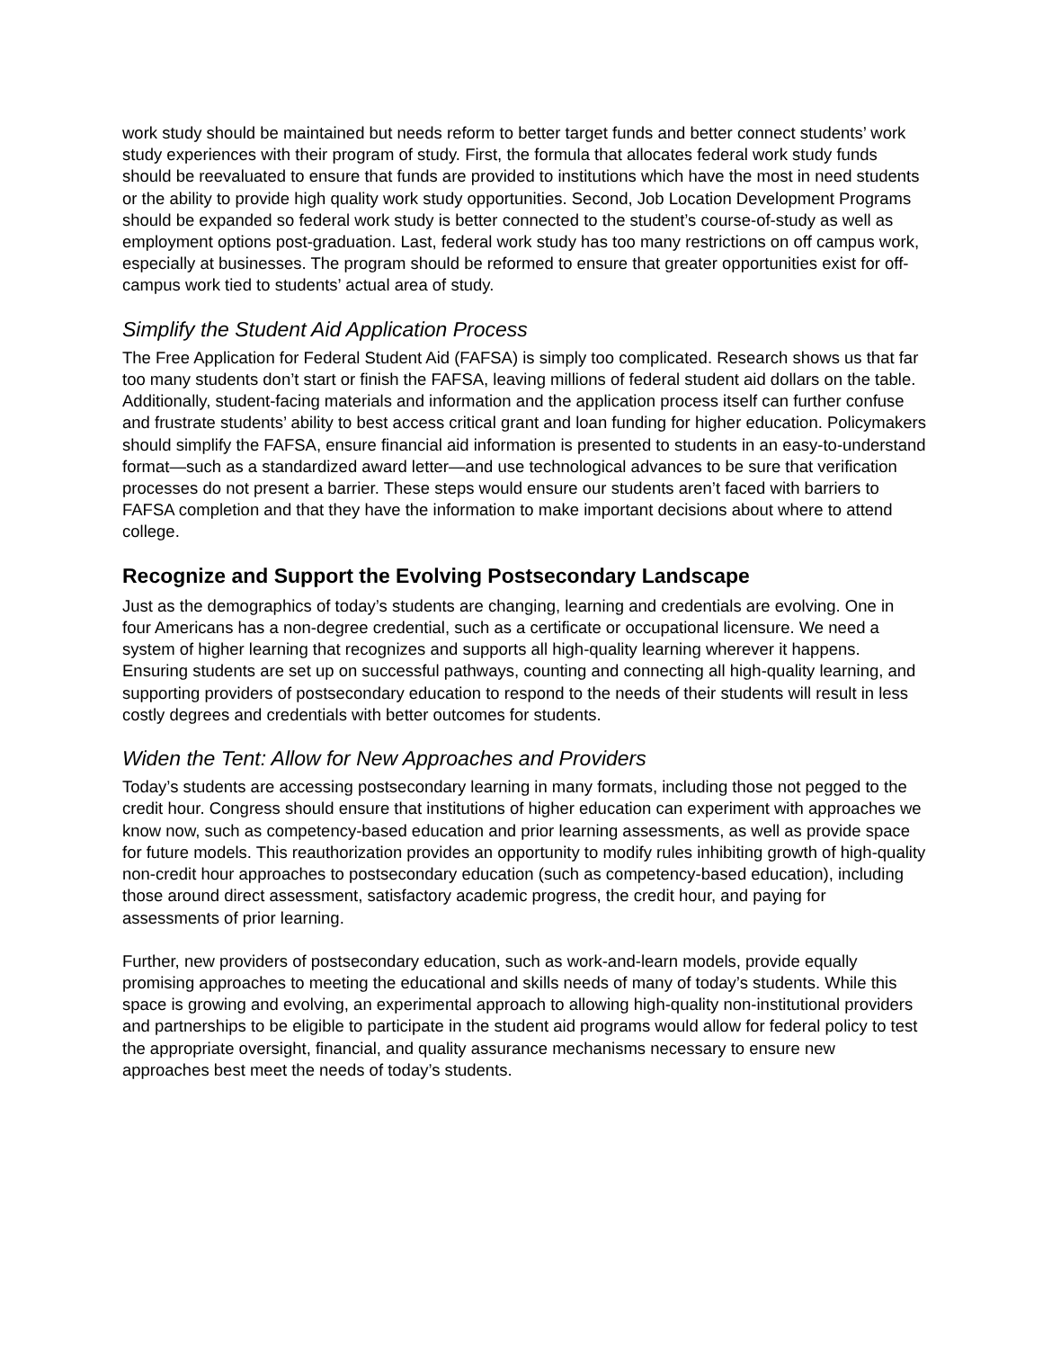work study should be maintained but needs reform to better target funds and better connect students’ work study experiences with their program of study. First, the formula that allocates federal work study funds should be reevaluated to ensure that funds are provided to institutions which have the most in need students or the ability to provide high quality work study opportunities. Second, Job Location Development Programs should be expanded so federal work study is better connected to the student’s course-of-study as well as employment options post-graduation. Last, federal work study has too many restrictions on off campus work, especially at businesses. The program should be reformed to ensure that greater opportunities exist for off-campus work tied to students’ actual area of study.
Simplify the Student Aid Application Process
The Free Application for Federal Student Aid (FAFSA) is simply too complicated. Research shows us that far too many students don’t start or finish the FAFSA, leaving millions of federal student aid dollars on the table. Additionally, student-facing materials and information and the application process itself can further confuse and frustrate students’ ability to best access critical grant and loan funding for higher education. Policymakers should simplify the FAFSA, ensure financial aid information is presented to students in an easy-to-understand format—such as a standardized award letter—and use technological advances to be sure that verification processes do not present a barrier. These steps would ensure our students aren’t faced with barriers to FAFSA completion and that they have the information to make important decisions about where to attend college.
Recognize and Support the Evolving Postsecondary Landscape
Just as the demographics of today’s students are changing, learning and credentials are evolving. One in four Americans has a non-degree credential, such as a certificate or occupational licensure. We need a system of higher learning that recognizes and supports all high-quality learning wherever it happens. Ensuring students are set up on successful pathways, counting and connecting all high-quality learning, and supporting providers of postsecondary education to respond to the needs of their students will result in less costly degrees and credentials with better outcomes for students.
Widen the Tent: Allow for New Approaches and Providers
Today’s students are accessing postsecondary learning in many formats, including those not pegged to the credit hour. Congress should ensure that institutions of higher education can experiment with approaches we know now, such as competency-based education and prior learning assessments, as well as provide space for future models. This reauthorization provides an opportunity to modify rules inhibiting growth of high-quality non-credit hour approaches to postsecondary education (such as competency-based education), including those around direct assessment, satisfactory academic progress, the credit hour, and paying for assessments of prior learning.
Further, new providers of postsecondary education, such as work-and-learn models, provide equally promising approaches to meeting the educational and skills needs of many of today’s students. While this space is growing and evolving, an experimental approach to allowing high-quality non-institutional providers and partnerships to be eligible to participate in the student aid programs would allow for federal policy to test the appropriate oversight, financial, and quality assurance mechanisms necessary to ensure new approaches best meet the needs of today’s students.